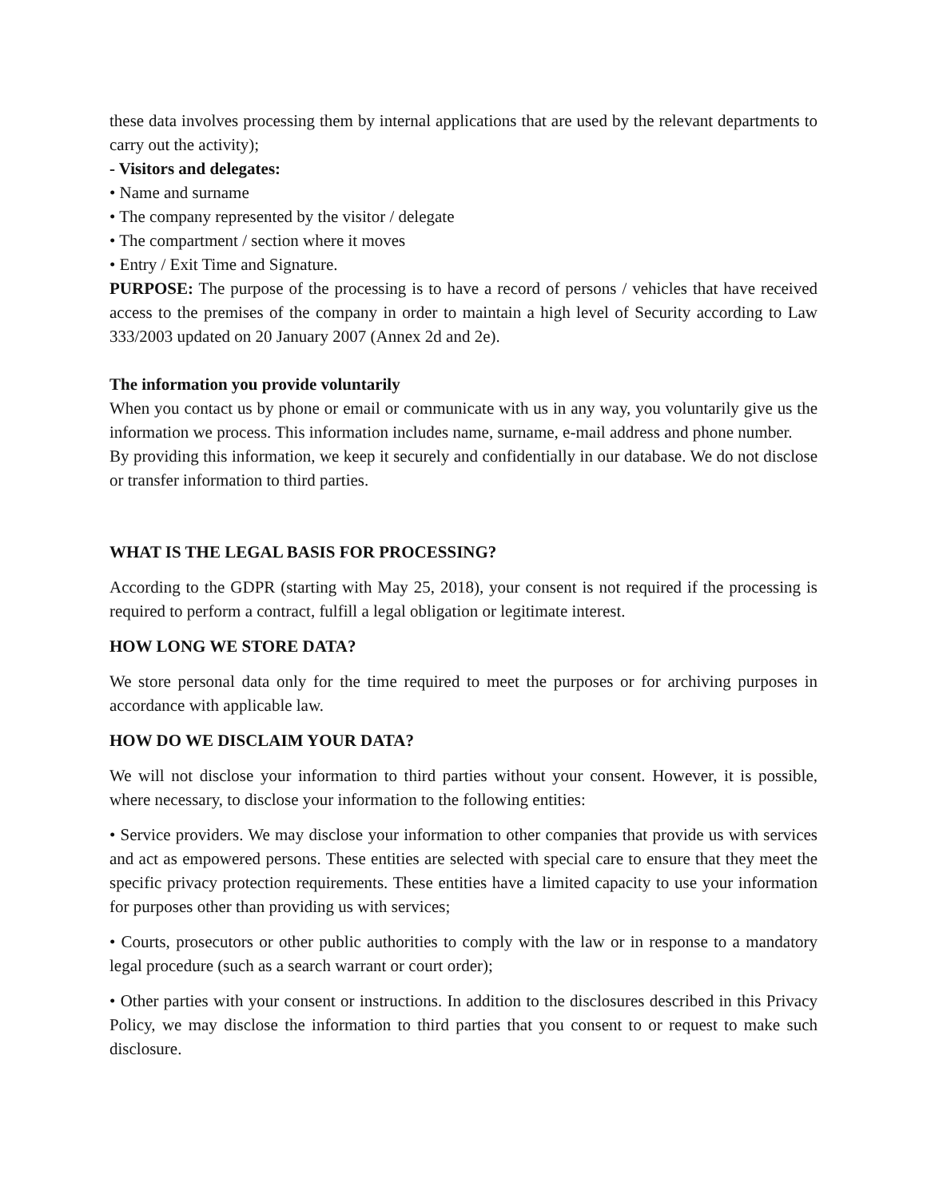these data involves processing them by internal applications that are used by the relevant departments to carry out the activity);
- Visitors and delegates:
• Name and surname
• The company represented by the visitor / delegate
• The compartment / section where it moves
• Entry / Exit Time and Signature.
PURPOSE: The purpose of the processing is to have a record of persons / vehicles that have received access to the premises of the company in order to maintain a high level of Security according to Law 333/2003 updated on 20 January 2007 (Annex 2d and 2e).
The information you provide voluntarily
When you contact us by phone or email or communicate with us in any way, you voluntarily give us the information we process. This information includes name, surname, e-mail address and phone number.
By providing this information, we keep it securely and confidentially in our database. We do not disclose or transfer information to third parties.
WHAT IS THE LEGAL BASIS FOR PROCESSING?
According to the GDPR (starting with May 25, 2018), your consent is not required if the processing is required to perform a contract, fulfill a legal obligation or legitimate interest.
HOW LONG WE STORE DATA?
We store personal data only for the time required to meet the purposes or for archiving purposes in accordance with applicable law.
HOW DO WE DISCLAIM YOUR DATA?
We will not disclose your information to third parties without your consent. However, it is possible, where necessary, to disclose your information to the following entities:
• Service providers. We may disclose your information to other companies that provide us with services and act as empowered persons. These entities are selected with special care to ensure that they meet the specific privacy protection requirements. These entities have a limited capacity to use your information for purposes other than providing us with services;
• Courts, prosecutors or other public authorities to comply with the law or in response to a mandatory legal procedure (such as a search warrant or court order);
• Other parties with your consent or instructions. In addition to the disclosures described in this Privacy Policy, we may disclose the information to third parties that you consent to or request to make such disclosure.